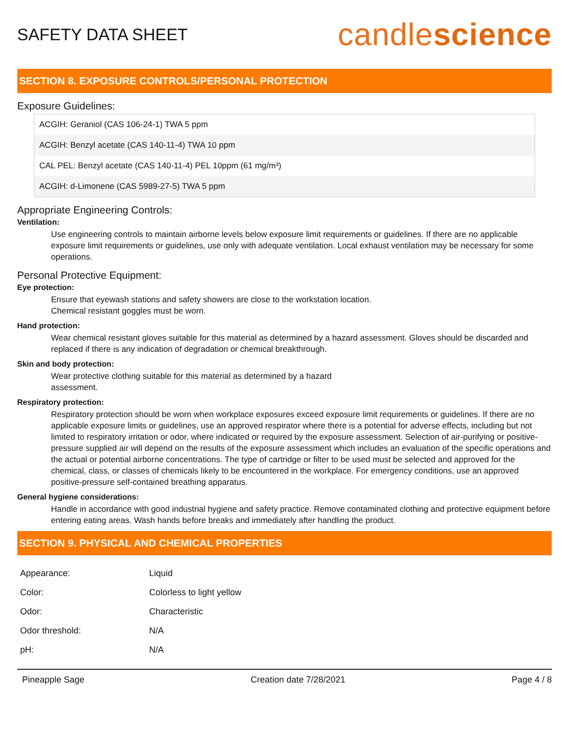SAFETY DATA SHEET
candlescience
SECTION 8. EXPOSURE CONTROLS/PERSONAL PROTECTION
Exposure Guidelines:
| ACGIH: Geraniol (CAS 106-24-1) TWA 5 ppm |
| ACGIH: Benzyl acetate (CAS 140-11-4) TWA 10 ppm |
| CAL PEL: Benzyl acetate (CAS 140-11-4) PEL 10ppm (61 mg/m³) |
| ACGIH: d-Limonene (CAS 5989-27-5) TWA 5 ppm |
Appropriate Engineering Controls:
Ventilation:
Use engineering controls to maintain airborne levels below exposure limit requirements or guidelines. If there are no applicable exposure limit requirements or guidelines, use only with adequate ventilation. Local exhaust ventilation may be necessary for some operations.
Personal Protective Equipment:
Eye protection:
Ensure that eyewash stations and safety showers are close to the workstation location.
Chemical resistant goggles must be worn.
Hand protection:
Wear chemical resistant gloves suitable for this material as determined by a hazard assessment. Gloves should be discarded and replaced if there is any indication of degradation or chemical breakthrough.
Skin and body protection:
Wear protective clothing suitable for this material as determined by a hazard
assessment.
Respiratory protection:
Respiratory protection should be worn when workplace exposures exceed exposure limit requirements or guidelines. If there are no applicable exposure limits or guidelines, use an approved respirator where there is a potential for adverse effects, including but not limited to respiratory irritation or odor, where indicated or required by the exposure assessment. Selection of air-purifying or positive-pressure supplied air will depend on the results of the exposure assessment which includes an evaluation of the specific operations and the actual or potential airborne concentrations. The type of cartridge or filter to be used must be selected and approved for the chemical, class, or classes of chemicals likely to be encountered in the workplace. For emergency conditions, use an approved positive-pressure self-contained breathing apparatus.
General hygiene considerations:
Handle in accordance with good industrial hygiene and safety practice. Remove contaminated clothing and protective equipment before entering eating areas. Wash hands before breaks and immediately after handling the product.
SECTION 9. PHYSICAL AND CHEMICAL PROPERTIES
| Appearance: | Liquid |
| Color: | Colorless to light yellow |
| Odor: | Characteristic |
| Odor threshold: | N/A |
| pH: | N/A |
Pineapple Sage Creation date 7/28/2021 Page 4 / 8